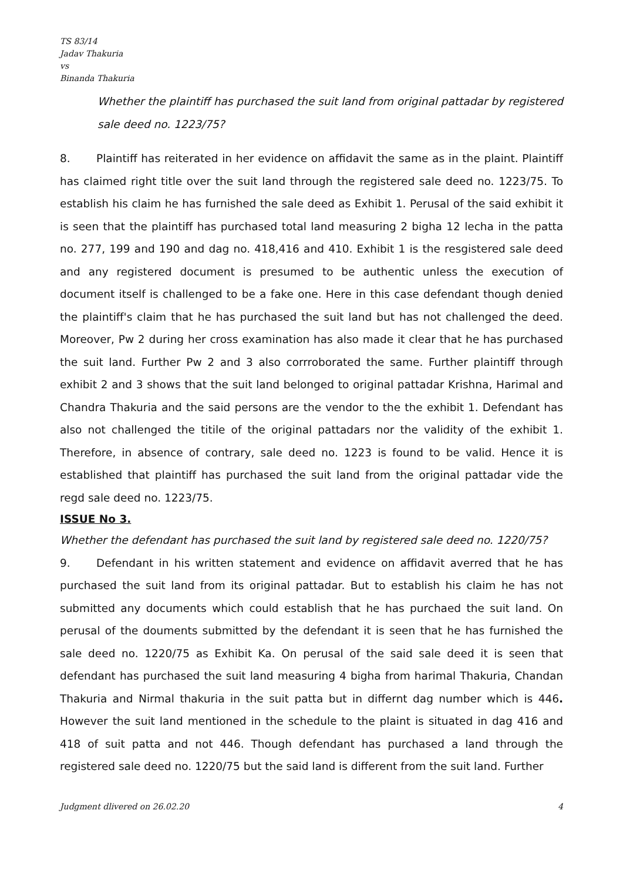TS 83/14
Jadav Thakuria
vs
Binanda Thakuria
Whether the plaintiff has purchased the suit land from original pattadar by registered sale deed no. 1223/75?
8. Plaintiff has reiterated in her evidence on affidavit the same as in the plaint. Plaintiff has claimed right title over the suit land through the registered sale deed no. 1223/75. To establish his claim he has furnished the sale deed as Exhibit 1. Perusal of the said exhibit it is seen that the plaintiff has purchased total land measuring 2 bigha 12 lecha in the patta no. 277, 199 and 190 and dag no. 418,416 and 410. Exhibit 1 is the resgistered sale deed and any registered document is presumed to be authentic unless the execution of document itself is challenged to be a fake one. Here in this case defendant though denied the plaintiff's claim that he has purchased the suit land but has not challenged the deed. Moreover, Pw 2 during her cross examination has also made it clear that he has purchased the suit land. Further Pw 2 and 3 also corrroborated the same. Further plaintiff through exhibit 2 and 3 shows that the suit land belonged to original pattadar Krishna, Harimal and Chandra Thakuria and the said persons are the vendor to the the exhibit 1. Defendant has also not challenged the titile of the original pattadars nor the validity of the exhibit 1. Therefore, in absence of contrary, sale deed no. 1223 is found to be valid. Hence it is established that plaintiff has purchased the suit land from the original pattadar vide the regd sale deed no. 1223/75.
ISSUE No 3.
Whether the defendant has purchased the suit land by registered sale deed no. 1220/75?
9. Defendant in his written statement and evidence on affidavit averred that he has purchased the suit land from its original pattadar. But to establish his claim he has not submitted any documents which could establish that he has purchaed the suit land. On perusal of the douments submitted by the defendant it is seen that he has furnished the sale deed no. 1220/75 as Exhibit Ka. On perusal of the said sale deed it is seen that defendant has purchased the suit land measuring 4 bigha from harimal Thakuria, Chandan Thakuria and Nirmal thakuria in the suit patta but in differnt dag number which is 446. However the suit land mentioned in the schedule to the plaint is situated in dag 416 and 418 of suit patta and not 446. Though defendant has purchased a land through the registered sale deed no. 1220/75 but the said land is different from the suit land. Further
Judgment dlivered on 26.02.20 4